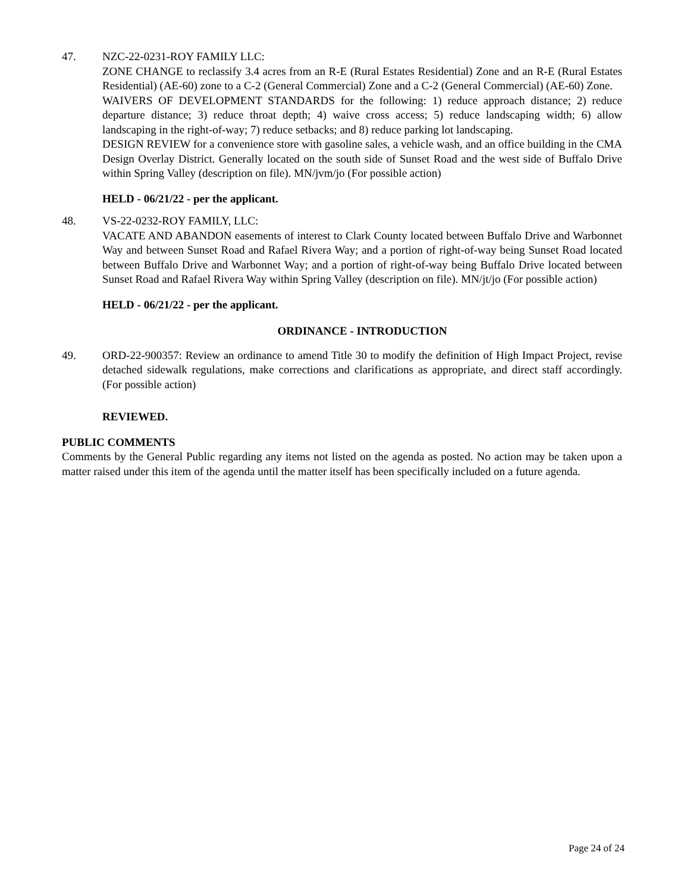47. NZC-22-0231-ROY FAMILY LLC:
ZONE CHANGE to reclassify 3.4 acres from an R-E (Rural Estates Residential) Zone and an R-E (Rural Estates Residential) (AE-60) zone to a C-2 (General Commercial) Zone and a C-2 (General Commercial) (AE-60) Zone.
WAIVERS OF DEVELOPMENT STANDARDS for the following: 1) reduce approach distance; 2) reduce departure distance; 3) reduce throat depth; 4) waive cross access; 5) reduce landscaping width; 6) allow landscaping in the right-of-way; 7) reduce setbacks; and 8) reduce parking lot landscaping.
DESIGN REVIEW for a convenience store with gasoline sales, a vehicle wash, and an office building in the CMA Design Overlay District. Generally located on the south side of Sunset Road and the west side of Buffalo Drive within Spring Valley (description on file). MN/jvm/jo (For possible action)
HELD - 06/21/22 - per the applicant.
48. VS-22-0232-ROY FAMILY, LLC:
VACATE AND ABANDON easements of interest to Clark County located between Buffalo Drive and Warbonnet Way and between Sunset Road and Rafael Rivera Way; and a portion of right-of-way being Sunset Road located between Buffalo Drive and Warbonnet Way; and a portion of right-of-way being Buffalo Drive located between Sunset Road and Rafael Rivera Way within Spring Valley (description on file). MN/jt/jo (For possible action)
HELD - 06/21/22 - per the applicant.
ORDINANCE - INTRODUCTION
49. ORD-22-900357: Review an ordinance to amend Title 30 to modify the definition of High Impact Project, revise detached sidewalk regulations, make corrections and clarifications as appropriate, and direct staff accordingly. (For possible action)
REVIEWED.
PUBLIC COMMENTS
Comments by the General Public regarding any items not listed on the agenda as posted. No action may be taken upon a matter raised under this item of the agenda until the matter itself has been specifically included on a future agenda.
Page 24 of 24